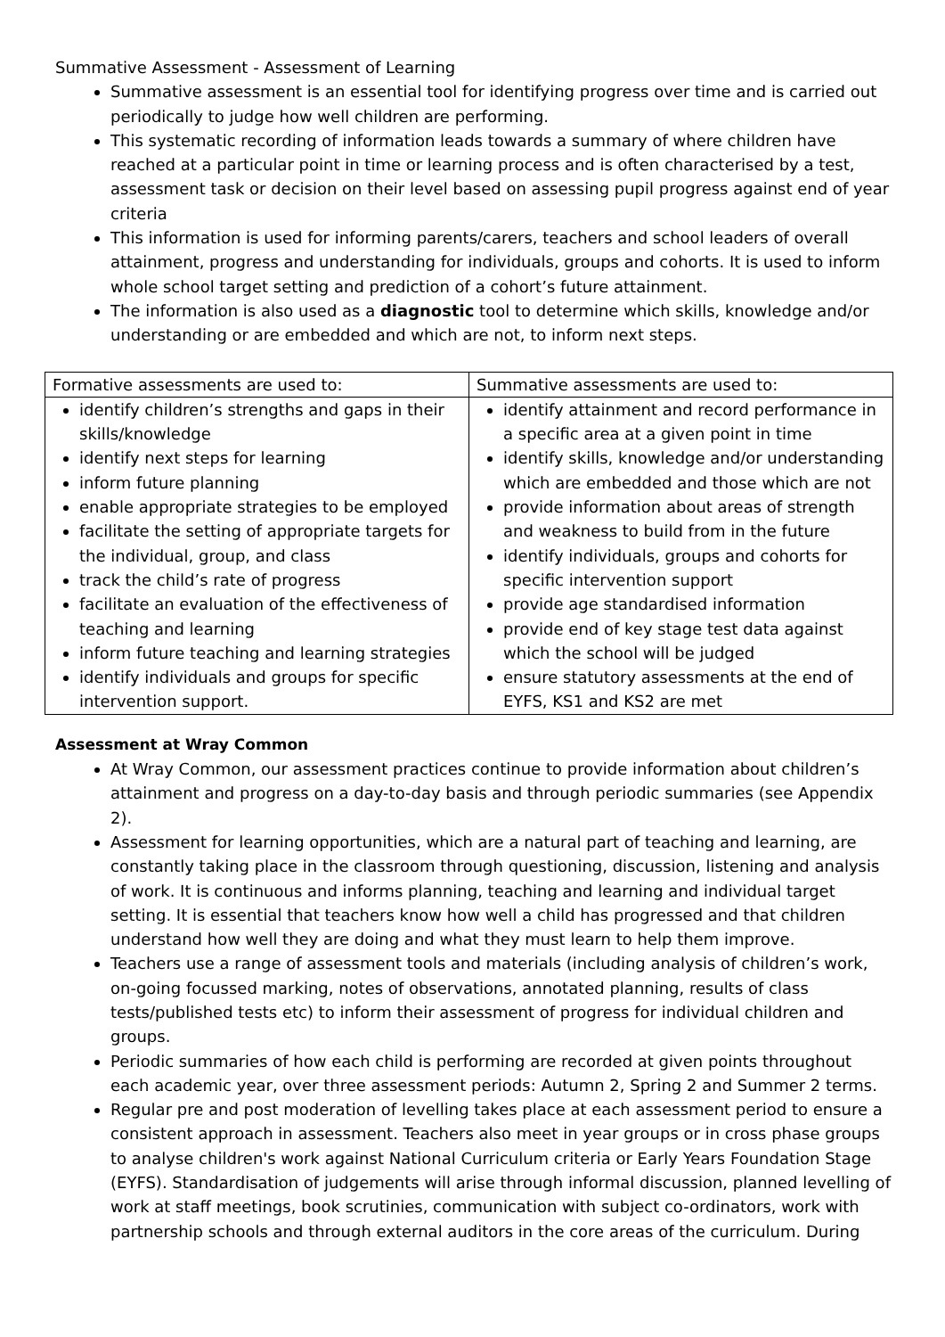Summative Assessment - Assessment of Learning
Summative assessment is an essential tool for identifying progress over time and is carried out periodically to judge how well children are performing.
This systematic recording of information leads towards a summary of where children have reached at a particular point in time or learning process and is often characterised by a test, assessment task or decision on their level based on assessing pupil progress against end of year criteria
This information is used for informing parents/carers, teachers and school leaders of overall attainment, progress and understanding for individuals, groups and cohorts. It is used to inform whole school target setting and prediction of a cohort’s future attainment.
The information is also used as a diagnostic tool to determine which skills, knowledge and/or understanding or are embedded and which are not, to inform next steps.
| Formative assessments are used to: | Summative assessments are used to: |
| identify children’s strengths and gaps in their skills/knowledge identify next steps for learning inform future planning enable appropriate strategies to be employed facilitate the setting of appropriate targets for the individual, group, and class track the child’s rate of progress facilitate an evaluation of the effectiveness of teaching and learning inform future teaching and learning strategies identify individuals and groups for specific intervention support. | identify attainment and record performance in a specific area at a given point in time identify skills, knowledge and/or understanding which are embedded and those which are not provide information about areas of strength and weakness to build from in the future identify individuals, groups and cohorts for specific intervention support provide age standardised information provide end of key stage test data against which the school will be judged ensure statutory assessments at the end of EYFS, KS1 and KS2 are met |
Assessment at Wray Common
At Wray Common, our assessment practices continue to provide information about children’s attainment and progress on a day-to-day basis and through periodic summaries (see Appendix 2).
Assessment for learning opportunities, which are a natural part of teaching and learning, are constantly taking place in the classroom through questioning, discussion, listening and analysis of work. It is continuous and informs planning, teaching and learning and individual target setting. It is essential that teachers know how well a child has progressed and that children understand how well they are doing and what they must learn to help them improve.
Teachers use a range of assessment tools and materials (including analysis of children’s work, on-going focussed marking, notes of observations, annotated planning, results of class tests/published tests etc) to inform their assessment of progress for individual children and groups.
Periodic summaries of how each child is performing are recorded at given points throughout each academic year, over three assessment periods: Autumn 2, Spring 2 and Summer 2 terms.
Regular pre and post moderation of levelling takes place at each assessment period to ensure a consistent approach in assessment. Teachers also meet in year groups or in cross phase groups to analyse children's work against National Curriculum criteria or Early Years Foundation Stage (EYFS). Standardisation of judgements will arise through informal discussion, planned levelling of work at staff meetings, book scrutinies, communication with subject co-ordinators, work with partnership schools and through external auditors in the core areas of the curriculum. During